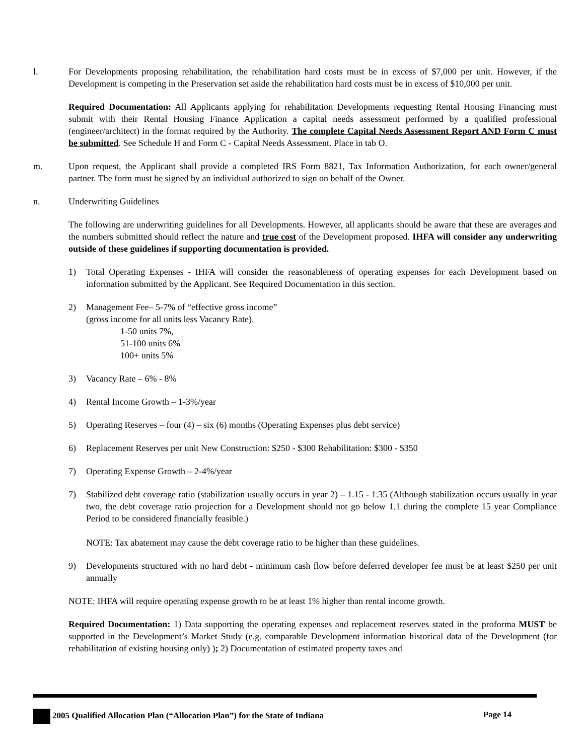l. For Developments proposing rehabilitation, the rehabilitation hard costs must be in excess of $7,000 per unit. However, if the Development is competing in the Preservation set aside the rehabilitation hard costs must be in excess of $10,000 per unit.
Required Documentation: All Applicants applying for rehabilitation Developments requesting Rental Housing Financing must submit with their Rental Housing Finance Application a capital needs assessment performed by a qualified professional (engineer/architect) in the format required by the Authority. The complete Capital Needs Assessment Report AND Form C must be submitted. See Schedule H and Form C - Capital Needs Assessment. Place in tab O.
m. Upon request, the Applicant shall provide a completed IRS Form 8821, Tax Information Authorization, for each owner/general partner. The form must be signed by an individual authorized to sign on behalf of the Owner.
n. Underwriting Guidelines
The following are underwriting guidelines for all Developments. However, all applicants should be aware that these are averages and the numbers submitted should reflect the nature and true cost of the Development proposed. IHFA will consider any underwriting outside of these guidelines if supporting documentation is provided.
1) Total Operating Expenses - IHFA will consider the reasonableness of operating expenses for each Development based on information submitted by the Applicant. See Required Documentation in this section.
2) Management Fee– 5-7% of “effective gross income”
(gross income for all units less Vacancy Rate).
1-50 units 7%,
51-100 units 6%
100+ units 5%
3) Vacancy Rate – 6% - 8%
4) Rental Income Growth – 1-3%/year
5) Operating Reserves – four (4) – six (6) months (Operating Expenses plus debt service)
6) Replacement Reserves per unit New Construction: $250 - $300 Rehabilitation: $300 - $350
7) Operating Expense Growth – 2-4%/year
7) Stabilized debt coverage ratio (stabilization usually occurs in year 2) – 1.15 - 1.35 (Although stabilization occurs usually in year two, the debt coverage ratio projection for a Development should not go below 1.1 during the complete 15 year Compliance Period to be considered financially feasible.)
NOTE: Tax abatement may cause the debt coverage ratio to be higher than these guidelines.
9) Developments structured with no hard debt - minimum cash flow before deferred developer fee must be at least $250 per unit annually
NOTE: IHFA will require operating expense growth to be at least 1% higher than rental income growth.
Required Documentation: 1) Data supporting the operating expenses and replacement reserves stated in the proforma MUST be supported in the Development’s Market Study (e.g. comparable Development information historical data of the Development (for rehabilitation of existing housing only) ); 2) Documentation of estimated property taxes and
2005 Qualified Allocation Plan (“Allocation Plan”) for the State of Indiana Page 14